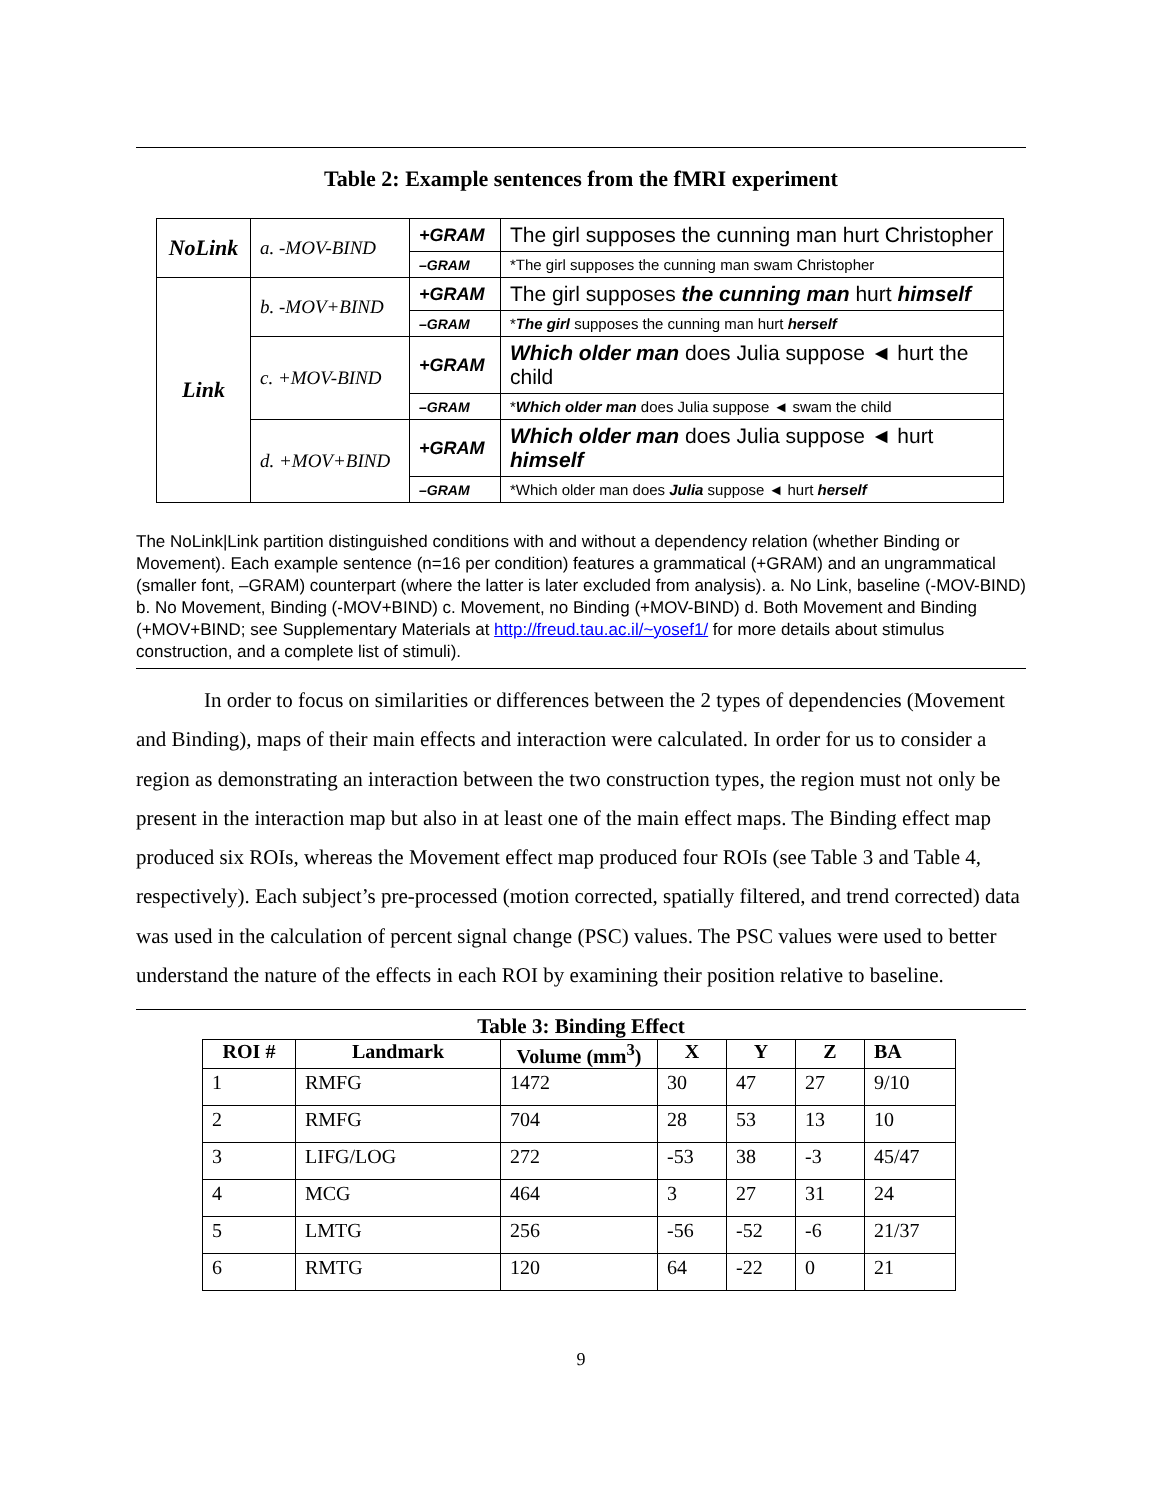Table 2: Example sentences from the fMRI experiment
| NoLink | a. -MOV-BIND | +GRAM | The girl supposes the cunning man hurt Christopher |
| | | –GRAM | *The girl supposes the cunning man swam Christopher |
| Link | b. -MOV+BIND | +GRAM | The girl supposes the cunning man hurt himself |
| | | –GRAM | * The girl supposes the cunning man hurt herself |
| | c. +MOV-BIND | +GRAM | Which older man does Julia suppose ◄ hurt the child |
| | | –GRAM | * Which older man does Julia suppose ◄ swam the child |
| | d. +MOV+BIND | +GRAM | Which older man does Julia suppose ◄ hurt himself |
| | | –GRAM | *Which older man does Julia suppose ◄ hurt herself |
The NoLink|Link partition distinguished conditions with and without a dependency relation (whether Binding or Movement). Each example sentence (n=16 per condition) features a grammatical (+GRAM) and an ungrammatical (smaller font, –GRAM) counterpart (where the latter is later excluded from analysis). a. No Link, baseline (-MOV-BIND) b. No Movement, Binding (-MOV+BIND) c. Movement, no Binding (+MOV-BIND) d. Both Movement and Binding (+MOV+BIND; see Supplementary Materials at http://freud.tau.ac.il/~yosef1/ for more details about stimulus construction, and a complete list of stimuli).
In order to focus on similarities or differences between the 2 types of dependencies (Movement and Binding), maps of their main effects and interaction were calculated. In order for us to consider a region as demonstrating an interaction between the two construction types, the region must not only be present in the interaction map but also in at least one of the main effect maps. The Binding effect map produced six ROIs, whereas the Movement effect map produced four ROIs (see Table 3 and Table 4, respectively). Each subject’s pre-processed (motion corrected, spatially filtered, and trend corrected) data was used in the calculation of percent signal change (PSC) values. The PSC values were used to better understand the nature of the effects in each ROI by examining their position relative to baseline.
Table 3: Binding Effect
| ROI # | Landmark | Volume (mm<sup>3</sup>) | X | Y | Z | BA |
| --- | --- | --- | --- | --- | --- | --- |
| 1 | RMFG | 1472 | 30 | 47 | 27 | 9/10 |
| 2 | RMFG | 704 | 28 | 53 | 13 | 10 |
| 3 | LIFG/LOG | 272 | -53 | 38 | -3 | 45/47 |
| 4 | MCG | 464 | 3 | 27 | 31 | 24 |
| 5 | LMTG | 256 | -56 | -52 | -6 | 21/37 |
| 6 | RMTG | 120 | 64 | -22 | 0 | 21 |
9